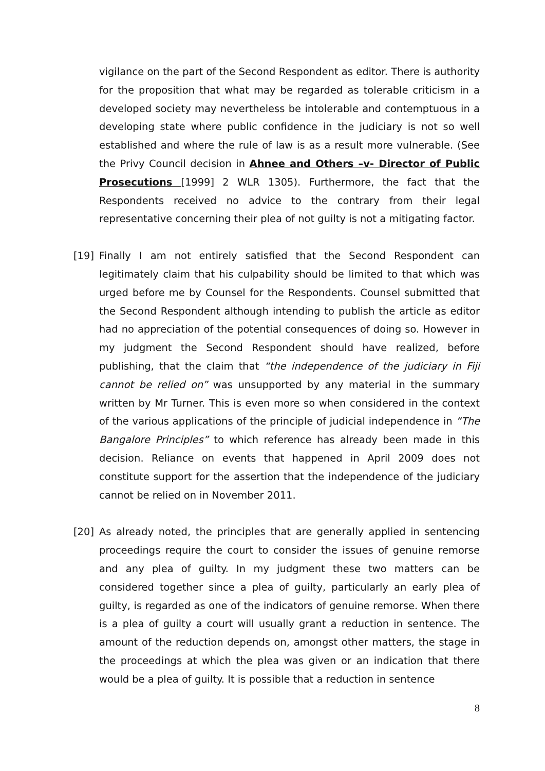vigilance on the part of the Second Respondent as editor. There is authority for the proposition that what may be regarded as tolerable criticism in a developed society may nevertheless be intolerable and contemptuous in a developing state where public confidence in the judiciary is not so well established and where the rule of law is as a result more vulnerable. (See the Privy Council decision in Ahnee and Others –v- Director of Public Prosecutions [1999] 2 WLR 1305). Furthermore, the fact that the Respondents received no advice to the contrary from their legal representative concerning their plea of not guilty is not a mitigating factor.
[19] Finally I am not entirely satisfied that the Second Respondent can legitimately claim that his culpability should be limited to that which was urged before me by Counsel for the Respondents. Counsel submitted that the Second Respondent although intending to publish the article as editor had no appreciation of the potential consequences of doing so. However in my judgment the Second Respondent should have realized, before publishing, that the claim that “the independence of the judiciary in Fiji cannot be relied on” was unsupported by any material in the summary written by Mr Turner. This is even more so when considered in the context of the various applications of the principle of judicial independence in “The Bangalore Principles” to which reference has already been made in this decision. Reliance on events that happened in April 2009 does not constitute support for the assertion that the independence of the judiciary cannot be relied on in November 2011.
[20] As already noted, the principles that are generally applied in sentencing proceedings require the court to consider the issues of genuine remorse and any plea of guilty. In my judgment these two matters can be considered together since a plea of guilty, particularly an early plea of guilty, is regarded as one of the indicators of genuine remorse. When there is a plea of guilty a court will usually grant a reduction in sentence. The amount of the reduction depends on, amongst other matters, the stage in the proceedings at which the plea was given or an indication that there would be a plea of guilty. It is possible that a reduction in sentence
8